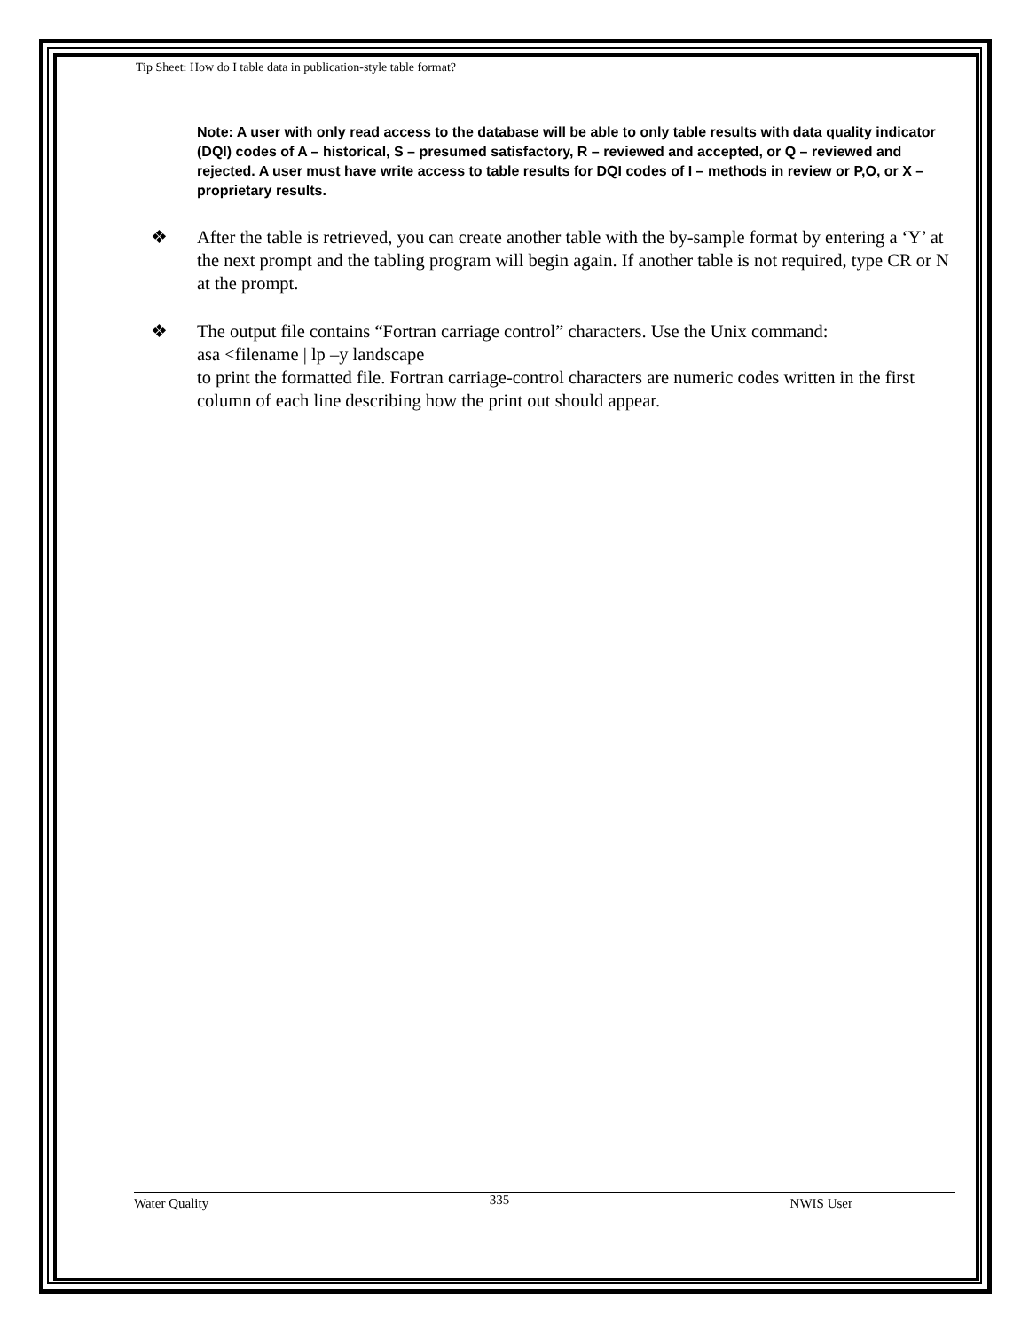Tip Sheet: How do I table data in publication-style table format?
Note: A user with only read access to the database will be able to only table results with data quality indicator (DQI) codes of A – historical, S – presumed satisfactory, R – reviewed and accepted, or Q – reviewed and rejected. A user must have write access to table results for DQI codes of I – methods in review or P,O, or X – proprietary results.
❖ After the table is retrieved, you can create another table with the by-sample format by entering a ‘Y’ at the next prompt and the tabling program will begin again. If another table is not required, type CR or N at the prompt.
❖ The output file contains “Fortran carriage control” characters. Use the Unix command:
asa <filename | lp –y landscape
to print the formatted file. Fortran carriage-control characters are numeric codes written in the first column of each line describing how the print out should appear.
Water Quality 335 NWIS User